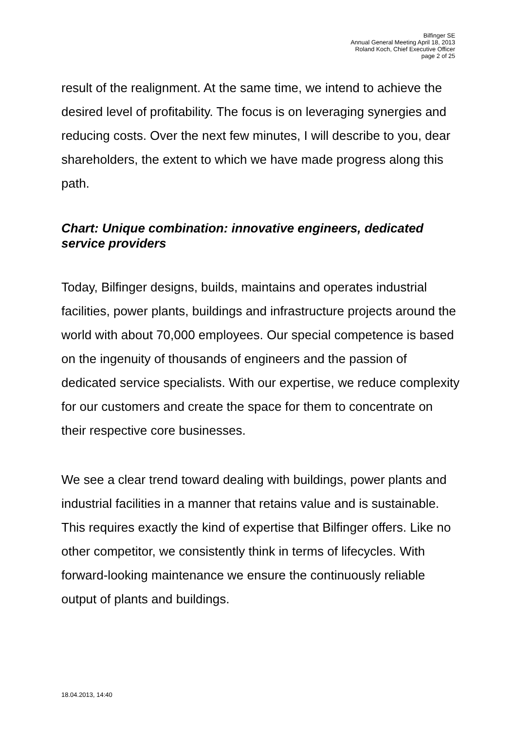Bilfinger SE
Annual General Meeting April 18, 2013
Roland Koch, Chief Executive Officer
page 2 of 25
result of the realignment. At the same time, we intend to achieve the desired level of profitability. The focus is on leveraging synergies and reducing costs. Over the next few minutes, I will describe to you, dear shareholders, the extent to which we have made progress along this path.
Chart: Unique combination: innovative engineers, dedicated service providers
Today, Bilfinger designs, builds, maintains and operates industrial facilities, power plants, buildings and infrastructure projects around the world with about 70,000 employees. Our special competence is based on the ingenuity of thousands of engineers and the passion of dedicated service specialists. With our expertise, we reduce complexity for our customers and create the space for them to concentrate on their respective core businesses.
We see a clear trend toward dealing with buildings, power plants and industrial facilities in a manner that retains value and is sustainable. This requires exactly the kind of expertise that Bilfinger offers. Like no other competitor, we consistently think in terms of lifecycles. With forward-looking maintenance we ensure the continuously reliable output of plants and buildings.
18.04.2013, 14:40